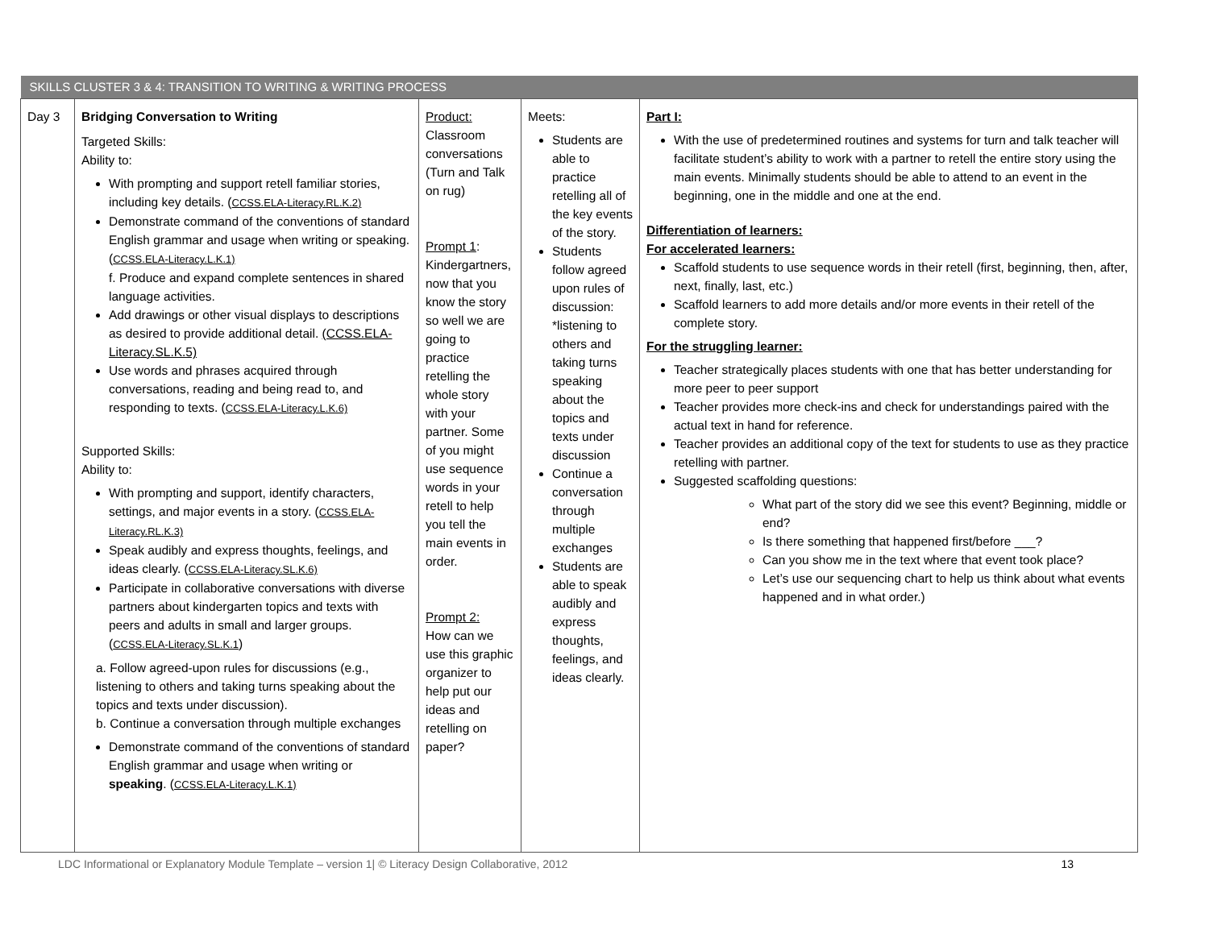| SKILLS CLUSTER 3 & 4: TRANSITION TO WRITING & WRITING PROCESS | | | | |
| Day 3 | Bridging Conversation to Writing Targeted Skills: Ability to: With prompting and support retell familiar stories, including key details. ( CCSS.ELA-Literacy.RL.K.2) Demonstrate command of the conventions of standard English grammar and usage when writing or speaking. ( CCSS.ELA-Literacy.L.K.1) f. Produce and expand complete sentences in shared language activities. Add drawings or other visual displays to descriptions as desired to provide additional detail. (CCSS.ELA-Literacy.SL.K.5) Use words and phrases acquired through conversations, reading and being read to, and responding to texts. ( CCSS.ELA-Literacy.L.K.6) Supported Skills: Ability to: With prompting and support, identify characters, settings, and major events in a story. ( CCSS.ELA-Literacy.RL.K.3) Speak audibly and express thoughts, feelings, and ideas clearly. ( CCSS.ELA-Literacy.SL.K.6) Participate in collaborative conversations with diverse partners about kindergarten topics and texts with peers and adults in small and larger groups. ( CCSS.ELA-Literacy.SL.K.1 ) a. Follow agreed-upon rules for discussions (e.g., listening to others and taking turns speaking about the topics and texts under discussion). b. Continue a conversation through multiple exchanges Demonstrate command of the conventions of standard English grammar and usage when writing or speaking . ( CCSS.ELA-Literacy.L.K.1) | Product: Classroom conversations (Turn and Talk on rug) Prompt 1 : Kindergartners, now that you know the story so well we are going to practice retelling the whole story with your partner. Some of you might use sequence words in your retell to help you tell the main events in order. Prompt 2: How can we use this graphic organizer to help put our ideas and retelling on paper? | Meets: Students are able to practice retelling all of the key events of the story. Students follow agreed upon rules of discussion: *listening to others and taking turns speaking about the topics and texts under discussion Continue a conversation through multiple exchanges Students are able to speak audibly and express thoughts, feelings, and ideas clearly. | Part I: With the use of predetermined routines and systems for turn and talk teacher will facilitate student’s ability to work with a partner to retell the entire story using the main events. Minimally students should be able to attend to an event in the beginning, one in the middle and one at the end. Differentiation of learners: For accelerated learners: Scaffold students to use sequence words in their retell (first, beginning, then, after, next, finally, last, etc.) Scaffold learners to add more details and/or more events in their retell of the complete story. For the struggling learner: Teacher strategically places students with one that has better understanding for more peer to peer support Teacher provides more check-ins and check for understandings paired with the actual text in hand for reference. Teacher provides an additional copy of the text for students to use as they practice retelling with partner. Suggested scaffolding questions: What part of the story did we see this event? Beginning, middle or end? Is there something that happened first/before ___? Can you show me in the text where that event took place? Let’s use our sequencing chart to help us think about what events happened and in what order.) |
LDC Informational or Explanatory Module Template – version 1| © Literacy Design Collaborative, 2012 13